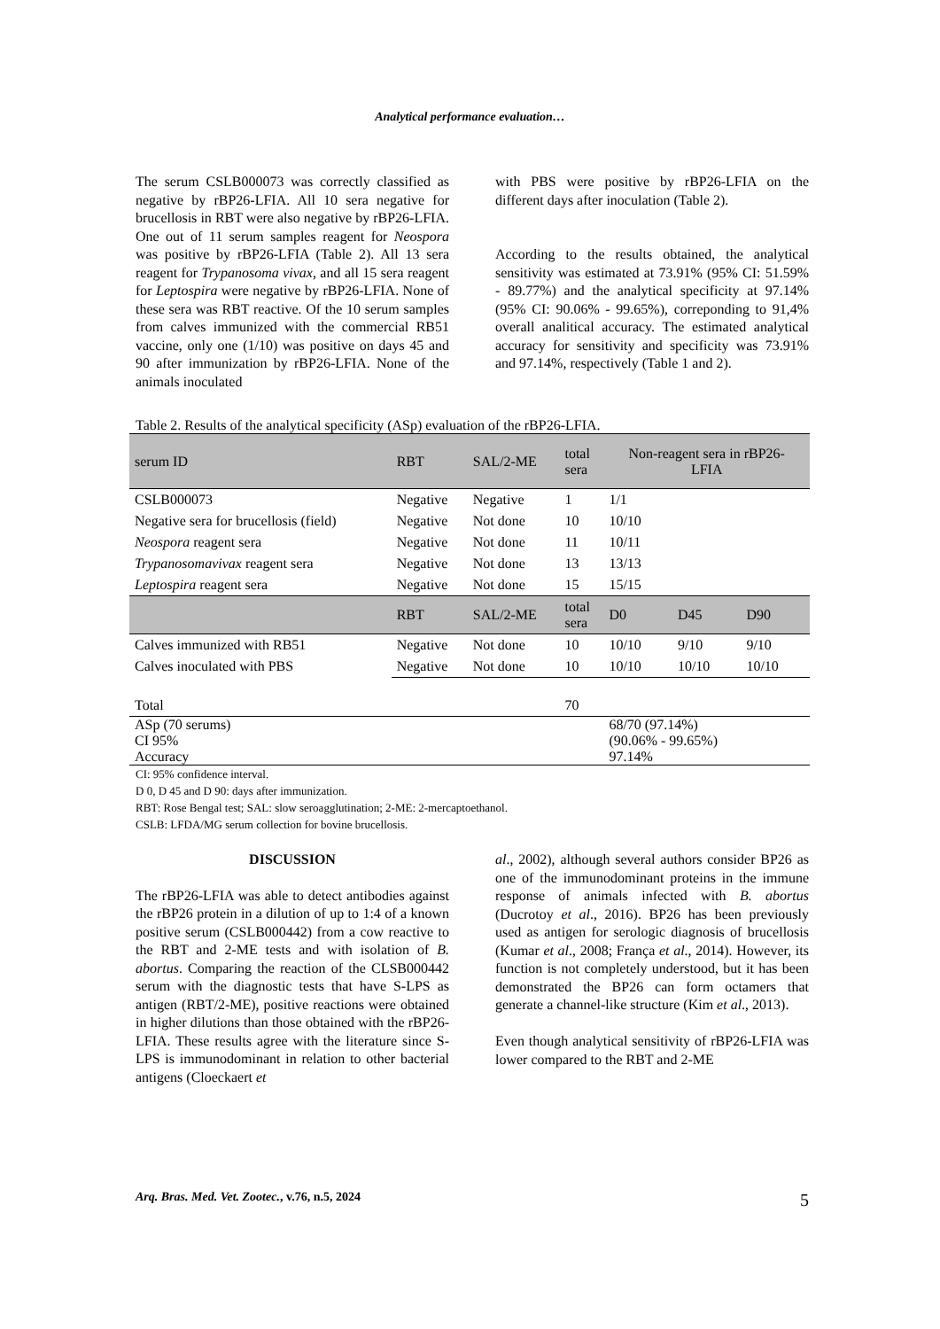Analytical performance evaluation…
The serum CSLB000073 was correctly classified as negative by rBP26-LFIA. All 10 sera negative for brucellosis in RBT were also negative by rBP26-LFIA. One out of 11 serum samples reagent for Neospora was positive by rBP26-LFIA (Table 2). All 13 sera reagent for Trypanosoma vivax, and all 15 sera reagent for Leptospira were negative by rBP26-LFIA. None of these sera was RBT reactive. Of the 10 serum samples from calves immunized with the commercial RB51 vaccine, only one (1/10) was positive on days 45 and 90 after immunization by rBP26-LFIA. None of the animals inoculated
with PBS were positive by rBP26-LFIA on the different days after inoculation (Table 2).
According to the results obtained, the analytical sensitivity was estimated at 73.91% (95% CI: 51.59% - 89.77%) and the analytical specificity at 97.14% (95% CI: 90.06% - 99.65%), correponding to 91,4% overall analitical accuracy. The estimated analytical accuracy for sensitivity and specificity was 73.91% and 97.14%, respectively (Table 1 and 2).
Table 2. Results of the analytical specificity (ASp) evaluation of the rBP26-LFIA.
| serum ID | RBT | SAL/2-ME | total sera | Non-reagent sera in rBP26- LFIA | | |
| --- | --- | --- | --- | --- | --- | --- |
| CSLB000073 | Negative | Negative | 1 | 1/1 | | |
| Negative sera for brucellosis (field) | Negative | Not done | 10 | 10/10 | | |
| Neospora reagent sera | Negative | Not done | 11 | 10/11 | | |
| Trypanosomavivax reagent sera | Negative | Not done | 13 | 13/13 | | |
| Leptospira reagent sera | Negative | Not done | 15 | 15/15 | | |
| | RBT | SAL/2-ME | total sera | D0 | D45 | D90 |
| Calves immunized with RB51 | Negative | Not done | 10 | 10/10 | 9/10 | 9/10 |
| Calves inoculated with PBS | Negative | Not done | 10 | 10/10 | 10/10 | 10/10 |
| Total | | | 70 | | | |
| ASp (70 serums) CI 95% Accuracy | | | | 68/70 (97.14%) (90.06% - 99.65%) 97.14% | | |
CI: 95% confidence interval.
D 0, D 45 and D 90: days after immunization.
RBT: Rose Bengal test; SAL: slow seroagglutination; 2-ME: 2-mercaptoethanol.
CSLB: LFDA/MG serum collection for bovine brucellosis.
DISCUSSION
The rBP26-LFIA was able to detect antibodies against the rBP26 protein in a dilution of up to 1:4 of a known positive serum (CSLB000442) from a cow reactive to the RBT and 2-ME tests and with isolation of B. abortus. Comparing the reaction of the CLSB000442 serum with the diagnostic tests that have S-LPS as antigen (RBT/2-ME), positive reactions were obtained in higher dilutions than those obtained with the rBP26-LFIA. These results agree with the literature since S-LPS is immunodominant in relation to other bacterial antigens (Cloeckaert et
al., 2002), although several authors consider BP26 as one of the immunodominant proteins in the immune response of animals infected with B. abortus (Ducrotoy et al., 2016). BP26 has been previously used as antigen for serologic diagnosis of brucellosis (Kumar et al., 2008; França et al., 2014). However, its function is not completely understood, but it has been demonstrated the BP26 can form octamers that generate a channel-like structure (Kim et al., 2013).
Even though analytical sensitivity of rBP26-LFIA was lower compared to the RBT and 2-ME
Arq. Bras. Med. Vet. Zootec., v.76, n.5, 2024 5